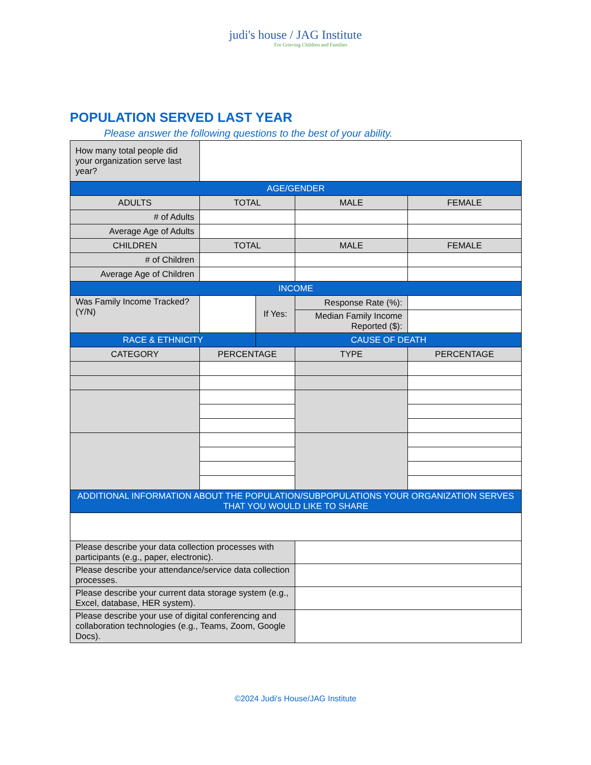judi's house / JAG Institute
For Grieving Children and Families
POPULATION SERVED LAST YEAR
Please answer the following questions to the best of your ability.
| How many total people did your organization serve last year? | | | | |
| AGE/GENDER | | | | |
| ADULTS | TOTAL | | MALE | FEMALE |
| # of Adults | | | | |
| Average Age of Adults | | | | |
| CHILDREN | TOTAL | | MALE | FEMALE |
| # of Children | | | | |
| Average Age of Children | | | | |
| INCOME | | | | |
| Was Family Income Tracked? (Y/N) | | If Yes: | Response Rate (%): | |
| | | | Median Family Income Reported ($): | |
| RACE & ETHNICITY | | CAUSE OF DEATH | | |
| CATEGORY | PERCENTAGE | | TYPE | PERCENTAGE |
| ADDITIONAL INFORMATION ABOUT THE POPULATION/SUBPOPULATIONS YOUR ORGANIZATION SERVES THAT YOU WOULD LIKE TO SHARE | | | | |
| Please describe your data collection processes with participants (e.g., paper, electronic). | | | | |
| Please describe your attendance/service data collection processes. | | | | |
| Please describe your current data storage system (e.g., Excel, database, HER system). | | | | |
| Please describe your use of digital conferencing and collaboration technologies (e.g., Teams, Zoom, Google Docs). | | | | |
©2024 Judi's House/JAG Institute